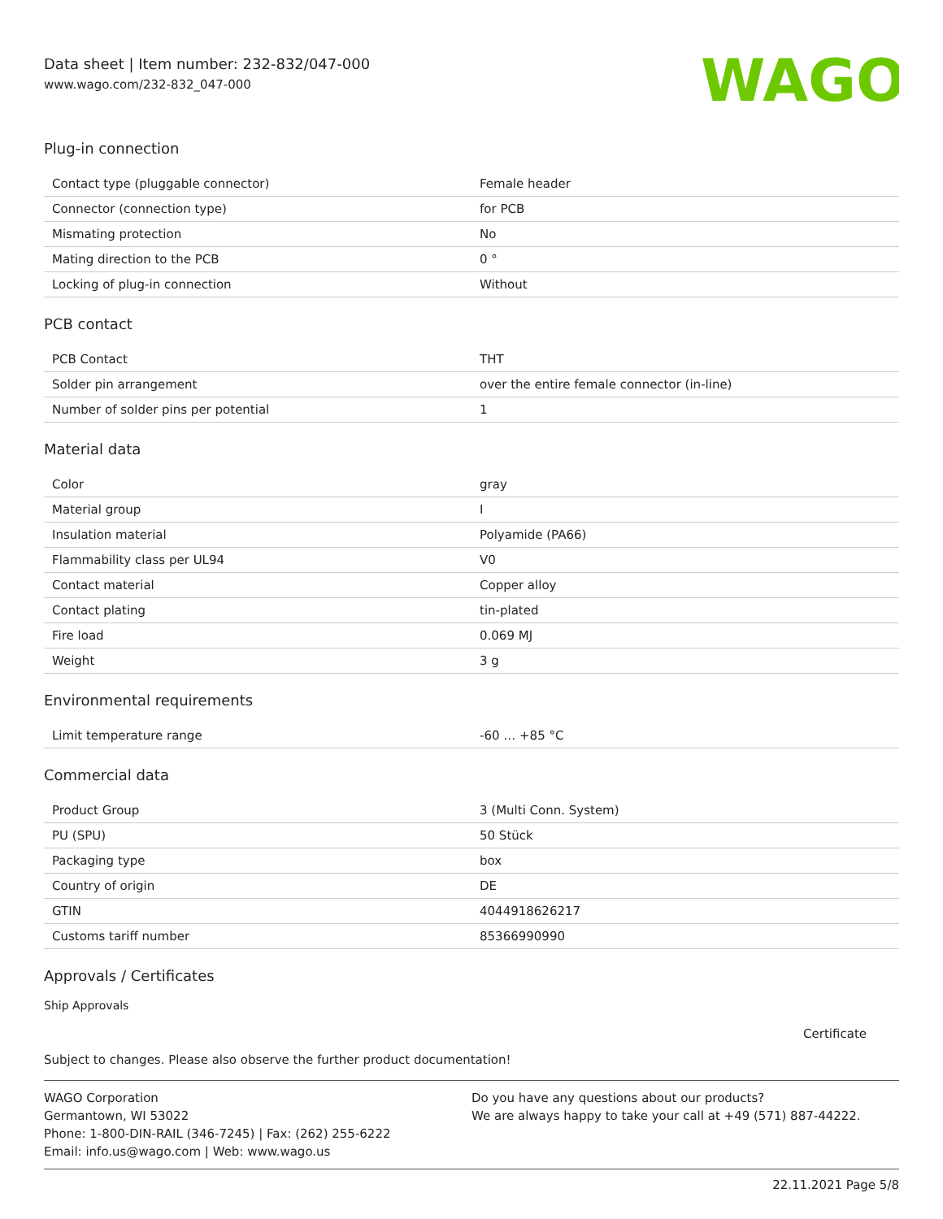Data sheet | Item number: 232-832/047-000
www.wago.com/232-832_047-000
WAGO
Plug-in connection
| Contact type (pluggable connector) | Female header |
| Connector (connection type) | for PCB |
| Mismating protection | No |
| Mating direction to the PCB | 0 ° |
| Locking of plug-in connection | Without |
PCB contact
| PCB Contact | THT |
| Solder pin arrangement | over the entire female connector (in-line) |
| Number of solder pins per potential | 1 |
Material data
| Color | gray |
| Material group | I |
| Insulation material | Polyamide (PA66) |
| Flammability class per UL94 | V0 |
| Contact material | Copper alloy |
| Contact plating | tin-plated |
| Fire load | 0.069 MJ |
| Weight | 3 g |
Environmental requirements
| Limit temperature range | -60 … +85 °C |
Commercial data
| Product Group | 3 (Multi Conn. System) |
| PU (SPU) | 50 Stück |
| Packaging type | box |
| Country of origin | DE |
| GTIN | 4044918626217 |
| Customs tariff number | 85366990990 |
Approvals / Certificates
Ship Approvals
Certificate
Subject to changes. Please also observe the further product documentation!
WAGO Corporation
Germantown, WI 53022
Phone: 1-800-DIN-RAIL (346-7245) | Fax: (262) 255-6222
Email: info.us@wago.com | Web: www.wago.us
Do you have any questions about our products?
We are always happy to take your call at +49 (571) 887-44222.
22.11.2021 Page 5/8